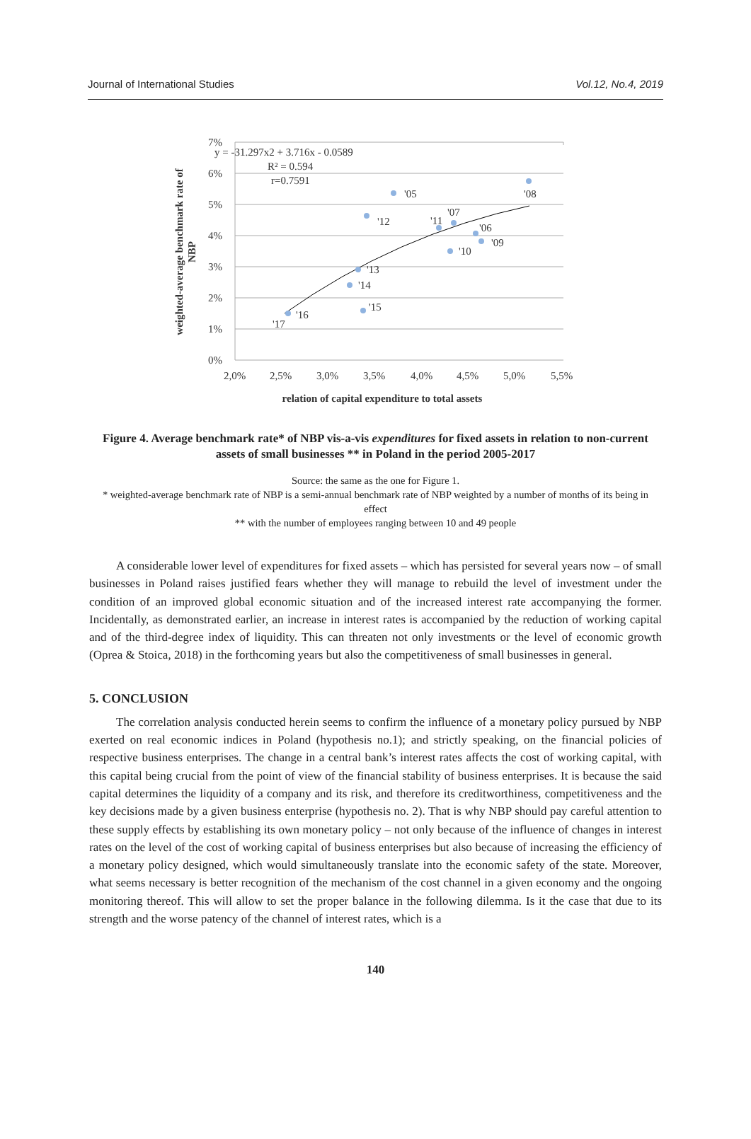Journal of International Studies Vol.12, No.4, 2019
7%
6%
5%
4%
3%
2%
1%
0%
2,0%
2,5%
3,0%
3,5%
4,0%
4,5%
5,0%
5,5%
y = -31.297x2 + 3.716x - 0.0589
R² = 0.594
r=0.7591
'05
'08
'12
'11
'07
'06
'09
'10
'13
'14
'15
'16
'17
relation of capital expenditure to total assets
weighted-average benchmark rate of
NBP
Figure 4. Average benchmark rate* of NBP vis-a-vis expenditures for fixed assets in relation to non-current assets of small businesses ** in Poland in the period 2005-2017
Source: the same as the one for Figure 1.
* weighted-average benchmark rate of NBP is a semi-annual benchmark rate of NBP weighted by a number of months of its being in effect
** with the number of employees ranging between 10 and 49 people
A considerable lower level of expenditures for fixed assets – which has persisted for several years now – of small businesses in Poland raises justified fears whether they will manage to rebuild the level of investment under the condition of an improved global economic situation and of the increased interest rate accompanying the former. Incidentally, as demonstrated earlier, an increase in interest rates is accompanied by the reduction of working capital and of the third-degree index of liquidity. This can threaten not only investments or the level of economic growth (Oprea & Stoica, 2018) in the forthcoming years but also the competitiveness of small businesses in general.
5. CONCLUSION
The correlation analysis conducted herein seems to confirm the influence of a monetary policy pursued by NBP exerted on real economic indices in Poland (hypothesis no.1); and strictly speaking, on the financial policies of respective business enterprises. The change in a central bank’s interest rates affects the cost of working capital, with this capital being crucial from the point of view of the financial stability of business enterprises. It is because the said capital determines the liquidity of a company and its risk, and therefore its creditworthiness, competitiveness and the key decisions made by a given business enterprise (hypothesis no. 2). That is why NBP should pay careful attention to these supply effects by establishing its own monetary policy – not only because of the influence of changes in interest rates on the level of the cost of working capital of business enterprises but also because of increasing the efficiency of a monetary policy designed, which would simultaneously translate into the economic safety of the state. Moreover, what seems necessary is better recognition of the mechanism of the cost channel in a given economy and the ongoing monitoring thereof. This will allow to set the proper balance in the following dilemma. Is it the case that due to its strength and the worse patency of the channel of interest rates, which is a
140